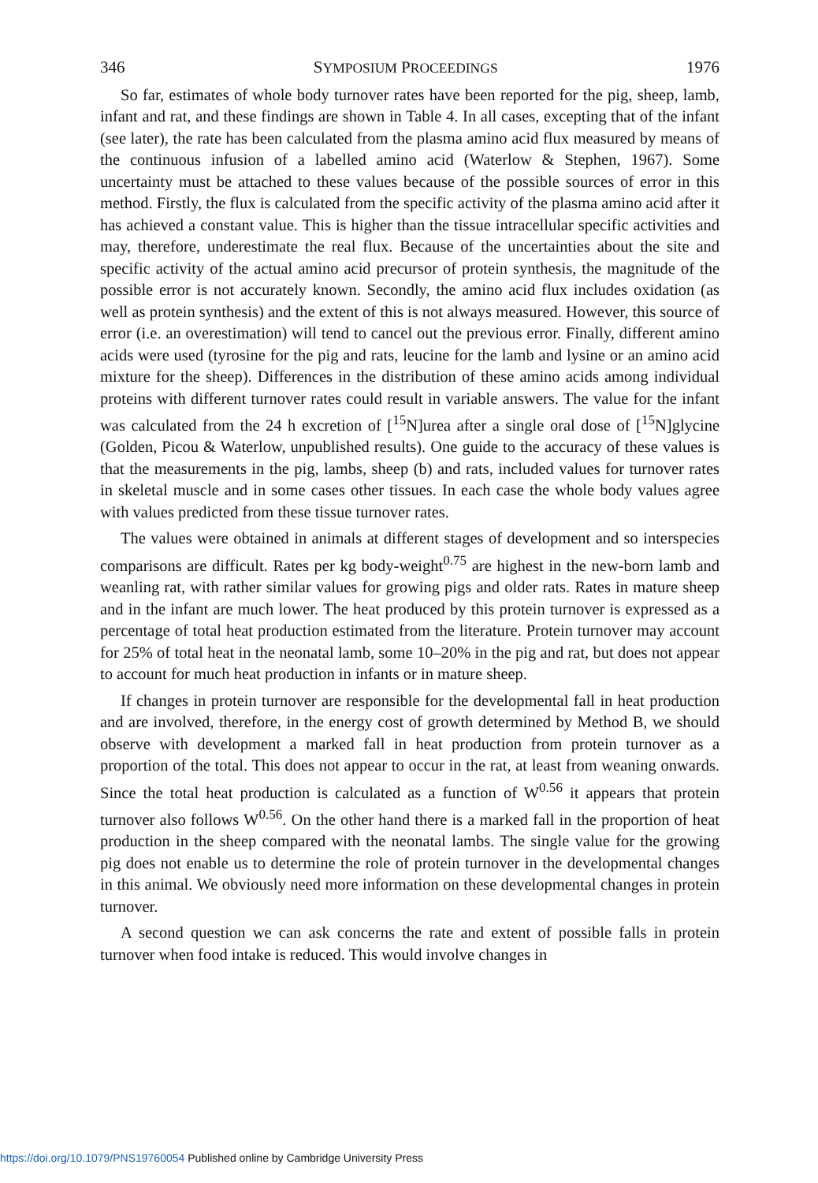346 SYMPOSIUM PROCEEDINGS 1976
So far, estimates of whole body turnover rates have been reported for the pig, sheep, lamb, infant and rat, and these findings are shown in Table 4. In all cases, excepting that of the infant (see later), the rate has been calculated from the plasma amino acid flux measured by means of the continuous infusion of a labelled amino acid (Waterlow & Stephen, 1967). Some uncertainty must be attached to these values because of the possible sources of error in this method. Firstly, the flux is calculated from the specific activity of the plasma amino acid after it has achieved a constant value. This is higher than the tissue intracellular specific activities and may, therefore, underestimate the real flux. Because of the uncertainties about the site and specific activity of the actual amino acid precursor of protein synthesis, the magnitude of the possible error is not accurately known. Secondly, the amino acid flux includes oxidation (as well as protein synthesis) and the extent of this is not always measured. However, this source of error (i.e. an overestimation) will tend to cancel out the previous error. Finally, different amino acids were used (tyrosine for the pig and rats, leucine for the lamb and lysine or an amino acid mixture for the sheep). Differences in the distribution of these amino acids among individual proteins with different turnover rates could result in variable answers. The value for the infant was calculated from the 24 h excretion of [<sup>15</sup>N]urea after a single oral dose of [<sup>15</sup>N]glycine (Golden, Picou & Waterlow, unpublished results). One guide to the accuracy of these values is that the measurements in the pig, lambs, sheep (b) and rats, included values for turnover rates in skeletal muscle and in some cases other tissues. In each case the whole body values agree with values predicted from these tissue turnover rates.
The values were obtained in animals at different stages of development and so interspecies comparisons are difficult. Rates per kg body-weight<sup>0.75</sup> are highest in the new-born lamb and weanling rat, with rather similar values for growing pigs and older rats. Rates in mature sheep and in the infant are much lower. The heat produced by this protein turnover is expressed as a percentage of total heat production estimated from the literature. Protein turnover may account for 25% of total heat in the neonatal lamb, some 10–20% in the pig and rat, but does not appear to account for much heat production in infants or in mature sheep.
If changes in protein turnover are responsible for the developmental fall in heat production and are involved, therefore, in the energy cost of growth determined by Method B, we should observe with development a marked fall in heat production from protein turnover as a proportion of the total. This does not appear to occur in the rat, at least from weaning onwards. Since the total heat production is calculated as a function of W<sup>0.56</sup> it appears that protein turnover also follows W<sup>0.56</sup>. On the other hand there is a marked fall in the proportion of heat production in the sheep compared with the neonatal lambs. The single value for the growing pig does not enable us to determine the role of protein turnover in the developmental changes in this animal. We obviously need more information on these developmental changes in protein turnover.
A second question we can ask concerns the rate and extent of possible falls in protein turnover when food intake is reduced. This would involve changes in
https://doi.org/10.1079/PNS19760054 Published online by Cambridge University Press